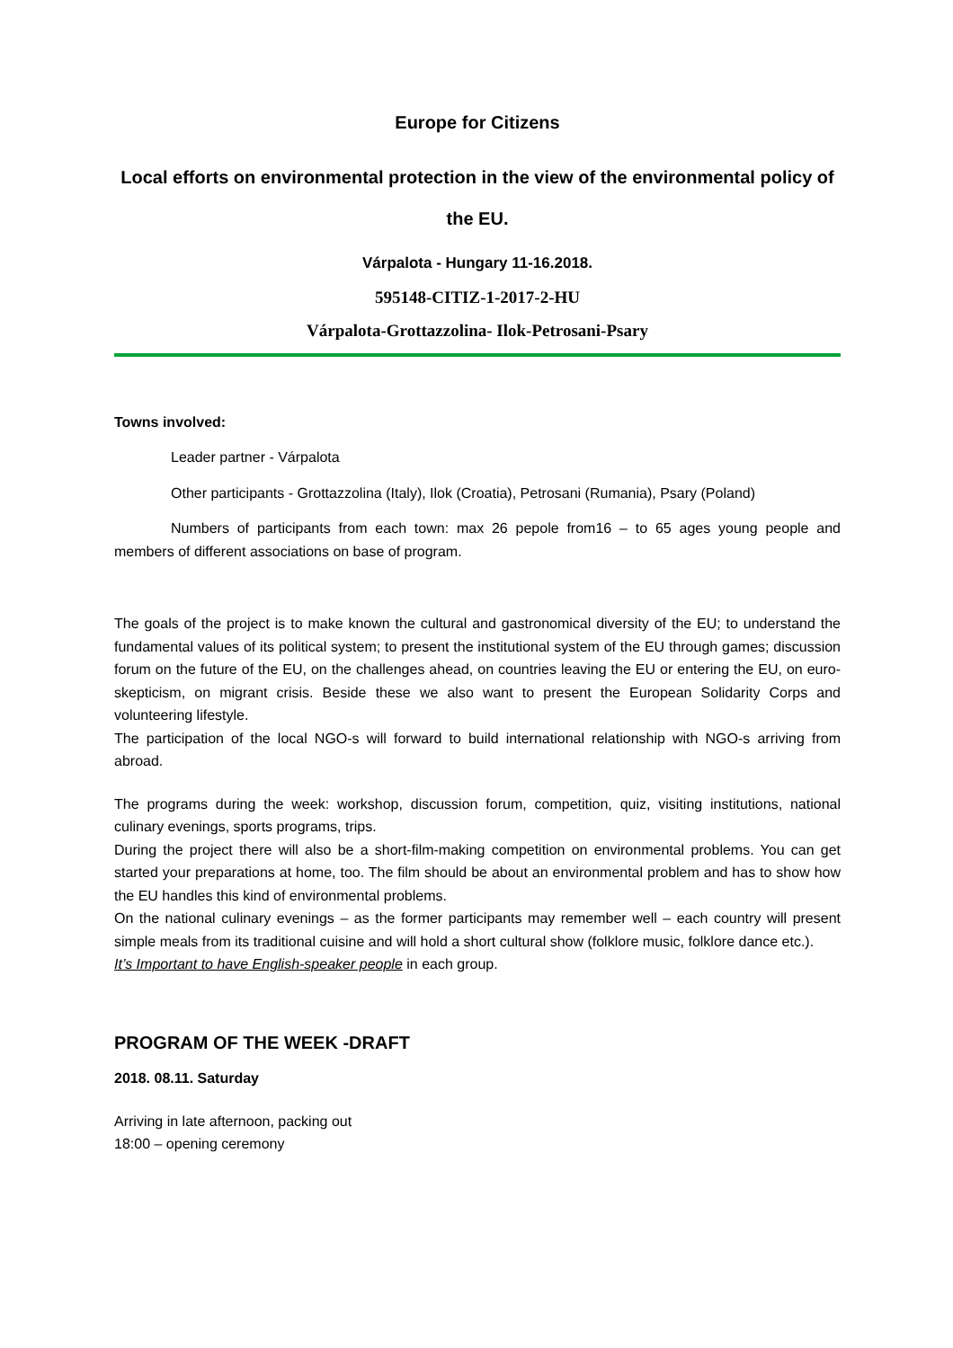Europe for Citizens
Local efforts on environmental protection in the view of the environmental policy of the EU.
Várpalota - Hungary 11-16.2018.
595148-CITIZ-1-2017-2-HU
Várpalota-Grottazzolina- Ilok-Petrosani-Psary
Towns involved:
Leader partner - Várpalota
Other participants - Grottazzolina (Italy), Ilok (Croatia), Petrosani (Rumania), Psary (Poland)
Numbers of participants from each town: max 26 pepole from16 – to 65 ages young people and members of different associations on base of program.
The goals of the project is to make known the cultural and gastronomical diversity of the EU; to understand the fundamental values of its political system; to present the institutional system of the EU through games; discussion forum on the future of the EU, on the challenges ahead, on countries leaving the EU or entering the EU, on euro-skepticism, on migrant crisis. Beside these we also want to present the European Solidarity Corps and volunteering lifestyle.
The participation of the local NGO-s will forward to build international relationship with NGO-s arriving from abroad.
The programs during the week: workshop, discussion forum, competition, quiz, visiting institutions, national culinary evenings, sports programs, trips.
During the project there will also be a short-film-making competition on environmental problems. You can get started your preparations at home, too. The film should be about an environmental problem and has to show how the EU handles this kind of environmental problems.
On the national culinary evenings – as the former participants may remember well – each country will present simple meals from its traditional cuisine and will hold a short cultural show (folklore music, folklore dance etc.).
It’s Important to have English-speaker people in each group.
PROGRAM OF THE WEEK -DRAFT
2018. 08.11. Saturday
Arriving in late afternoon, packing out
18:00 – opening ceremony